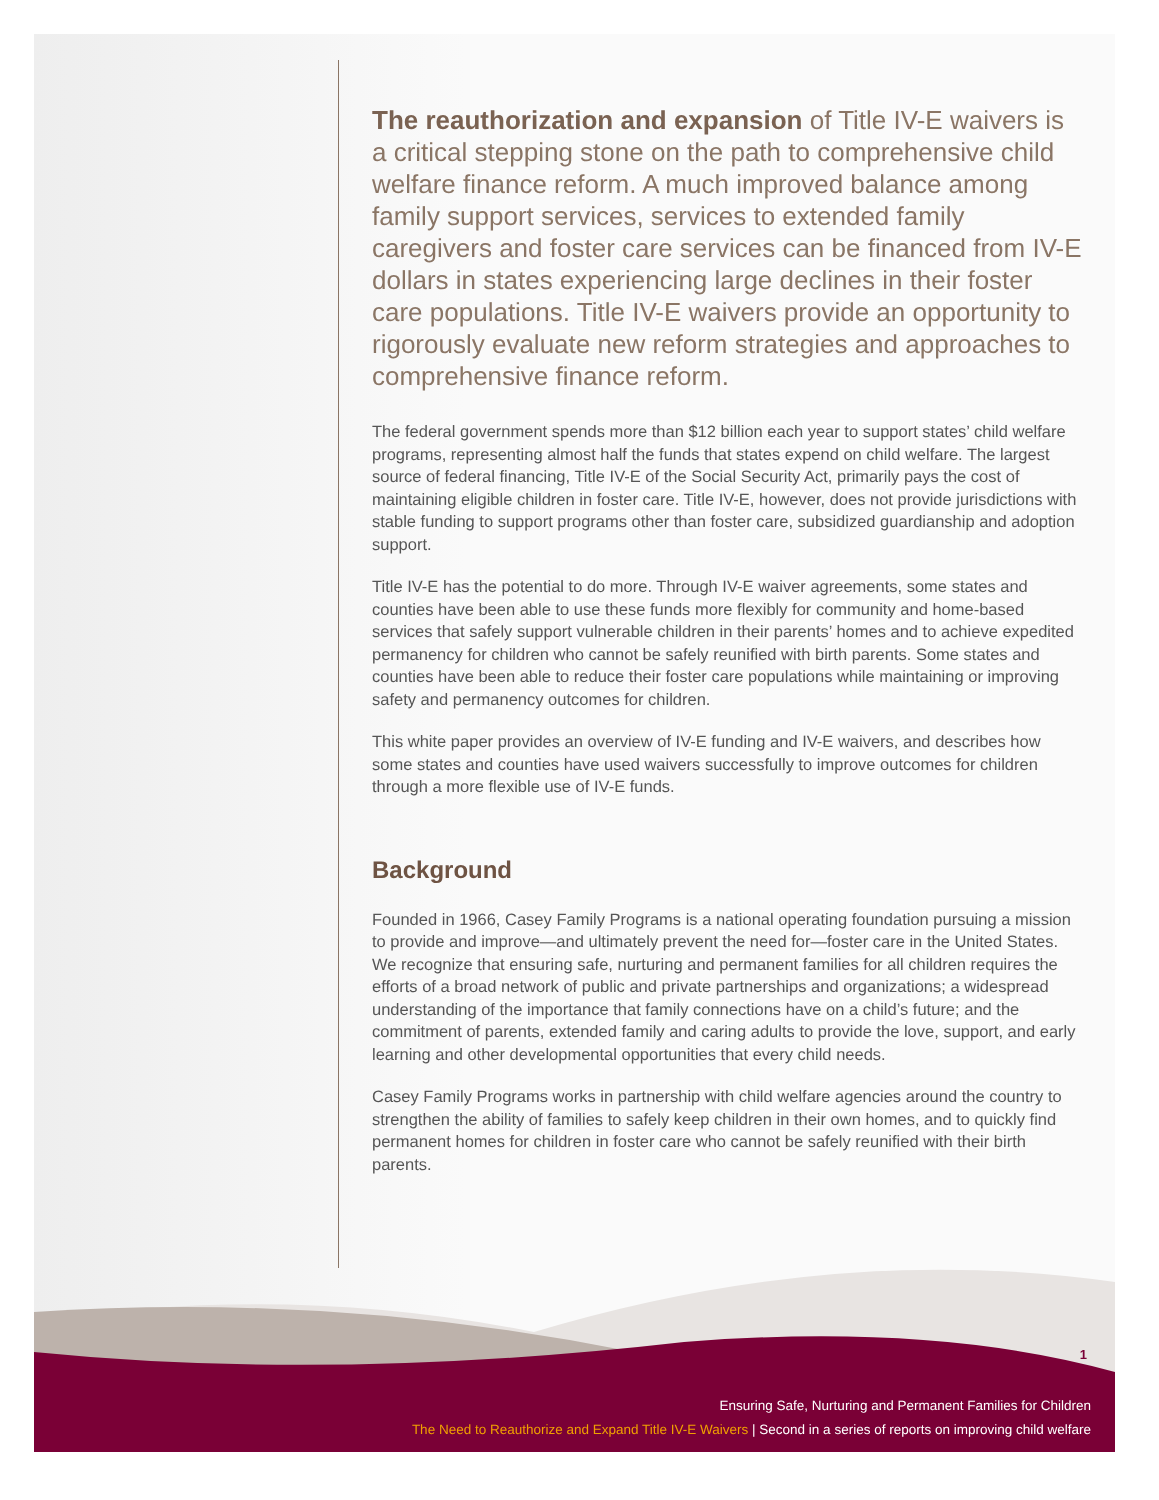The reauthorization and expansion of Title IV-E waivers is a critical stepping stone on the path to comprehensive child welfare finance reform. A much improved balance among family support services, services to extended family caregivers and foster care services can be financed from IV-E dollars in states experiencing large declines in their foster care populations. Title IV-E waivers provide an opportunity to rigorously evaluate new reform strategies and approaches to comprehensive finance reform.
The federal government spends more than $12 billion each year to support states’ child welfare programs, representing almost half the funds that states expend on child welfare. The largest source of federal financing, Title IV-E of the Social Security Act, primarily pays the cost of maintaining eligible children in foster care. Title IV-E, however, does not provide jurisdictions with stable funding to support programs other than foster care, subsidized guardianship and adoption support.
Title IV-E has the potential to do more. Through IV-E waiver agreements, some states and counties have been able to use these funds more flexibly for community and home-based services that safely support vulnerable children in their parents’ homes and to achieve expedited permanency for children who cannot be safely reunified with birth parents. Some states and counties have been able to reduce their foster care populations while maintaining or improving safety and permanency outcomes for children.
This white paper provides an overview of IV-E funding and IV-E waivers, and describes how some states and counties have used waivers successfully to improve outcomes for children through a more flexible use of IV-E funds.
Background
Founded in 1966, Casey Family Programs is a national operating foundation pursuing a mission to provide and improve—and ultimately prevent the need for—foster care in the United States. We recognize that ensuring safe, nurturing and permanent families for all children requires the efforts of a broad network of public and private partnerships and organizations; a widespread understanding of the importance that family connections have on a child’s future; and the commitment of parents, extended family and caring adults to provide the love, support, and early learning and other developmental opportunities that every child needs.
Casey Family Programs works in partnership with child welfare agencies around the country to strengthen the ability of families to safely keep children in their own homes, and to quickly find permanent homes for children in foster care who cannot be safely reunified with their birth parents.
1
Ensuring Safe, Nurturing and Permanent Families for Children
The Need to Reauthorize and Expand Title IV-E Waivers | Second in a series of reports on improving child welfare